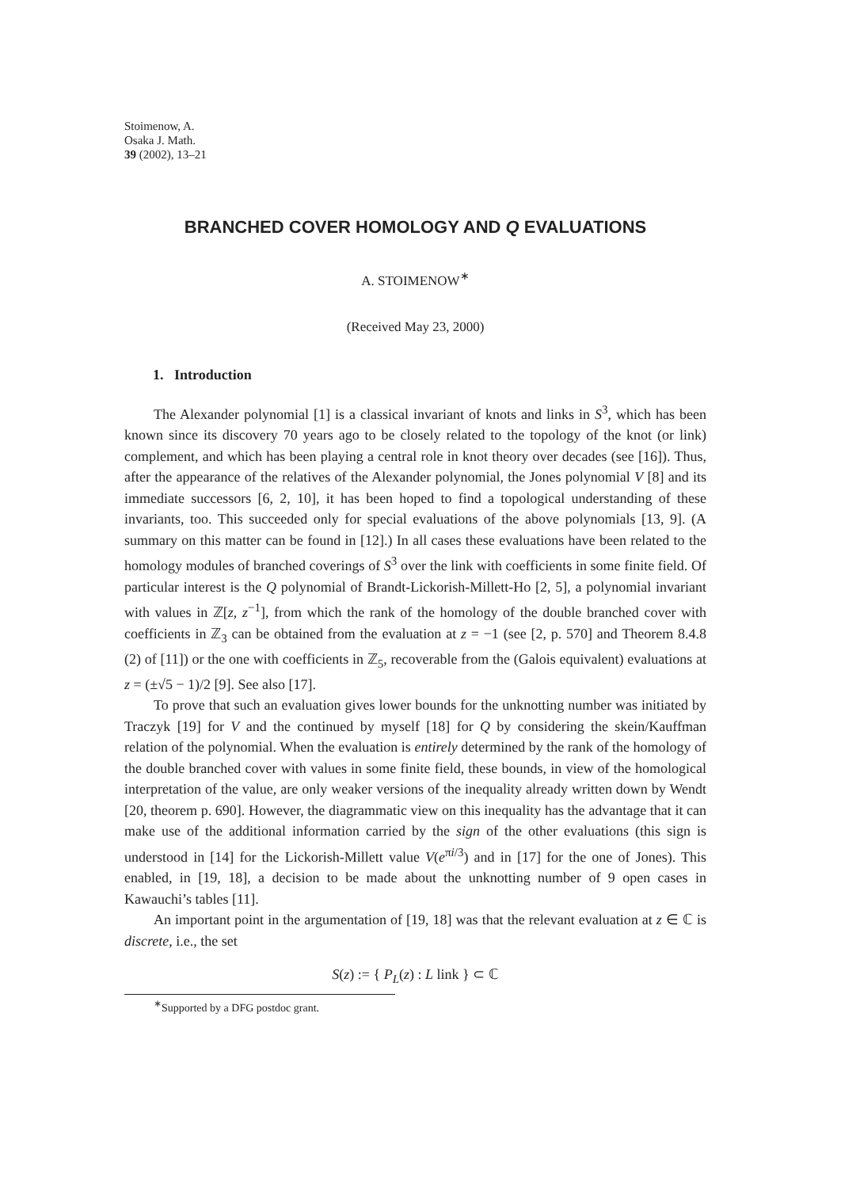Stoimenow, A.
Osaka J. Math.
39 (2002), 13–21
BRANCHED COVER HOMOLOGY AND Q EVALUATIONS
A. STOIMENOW<sup>∗</sup>
(Received May 23, 2000)
1. Introduction
The Alexander polynomial [1] is a classical invariant of knots and links in S<sup>3</sup>, which has been known since its discovery 70 years ago to be closely related to the topology of the knot (or link) complement, and which has been playing a central role in knot theory over decades (see [16]). Thus, after the appearance of the relatives of the Alexander polynomial, the Jones polynomial V [8] and its immediate successors [6, 2, 10], it has been hoped to find a topological understanding of these invariants, too. This succeeded only for special evaluations of the above polynomials [13, 9]. (A summary on this matter can be found in [12].) In all cases these evaluations have been related to the homology modules of branched coverings of S<sup>3</sup> over the link with coefficients in some finite field. Of particular interest is the Q polynomial of Brandt-Lickorish-Millett-Ho [2, 5], a polynomial invariant with values in ℤ[z, z<sup>−1</sup>], from which the rank of the homology of the double branched cover with coefficients in ℤ<sub>3</sub> can be obtained from the evaluation at z = −1 (see [2, p. 570] and Theorem 8.4.8 (2) of [11]) or the one with coefficients in ℤ<sub>5</sub>, recoverable from the (Galois equivalent) evaluations at z = (±√5 − 1)/2 [9]. See also [17].
To prove that such an evaluation gives lower bounds for the unknotting number was initiated by Traczyk [19] for V and the continued by myself [18] for Q by considering the skein/Kauffman relation of the polynomial. When the evaluation is entirely determined by the rank of the homology of the double branched cover with values in some finite field, these bounds, in view of the homological interpretation of the value, are only weaker versions of the inequality already written down by Wendt [20, theorem p. 690]. However, the diagrammatic view on this inequality has the advantage that it can make use of the additional information carried by the sign of the other evaluations (this sign is understood in [14] for the Lickorish-Millett value V(e<sup>πi/3</sup>) and in [17] for the one of Jones). This enabled, in [19, 18], a decision to be made about the unknotting number of 9 open cases in Kawauchi’s tables [11].
An important point in the argumentation of [19, 18] was that the relevant evaluation at z ∈ ℂ is discrete, i.e., the set
S(z) := { P<sub>L</sub>(z) : L link } ⊂ ℂ
<sup>∗</sup>Supported by a DFG postdoc grant.